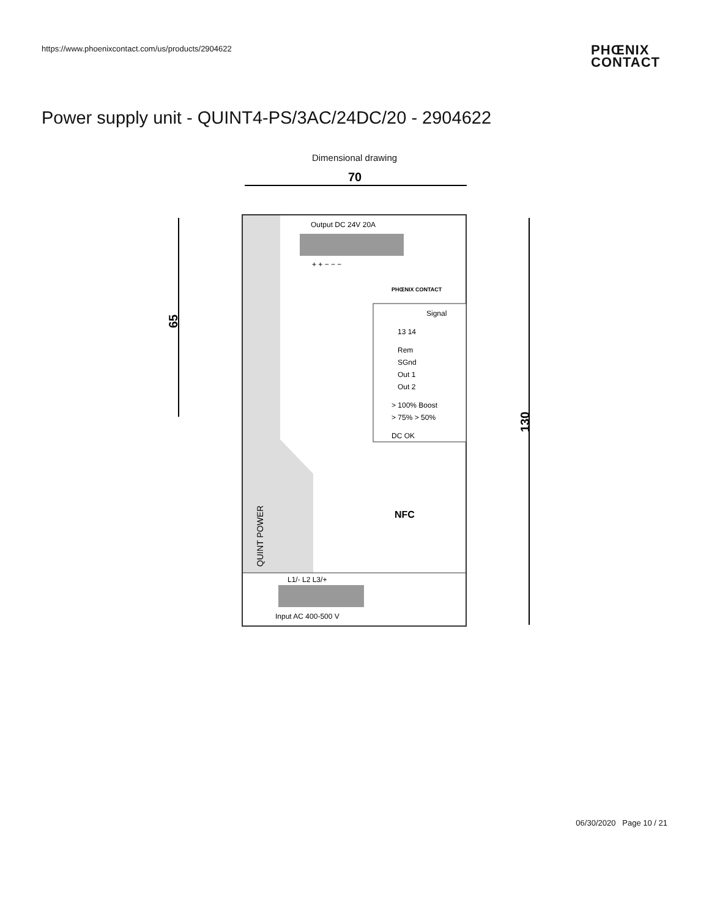https://www.phoenixcontact.com/us/products/2904622
PHŒNIX
CONTACT
Power supply unit - QUINT4-PS/3AC/24DC/20 - 2904622
Dimensional drawing
70
65
130
Output DC 24V 20A
+ + − − −
PHŒNIX CONTACT
Signal
13 14
Rem
SGnd
Out 1
Out 2
> 100% Boost
> 75% > 50%
DC OK
NFC
QUINT POWER
L1/- L2 L3/+
Input AC 400-500 V
06/30/2020 Page 10 / 21